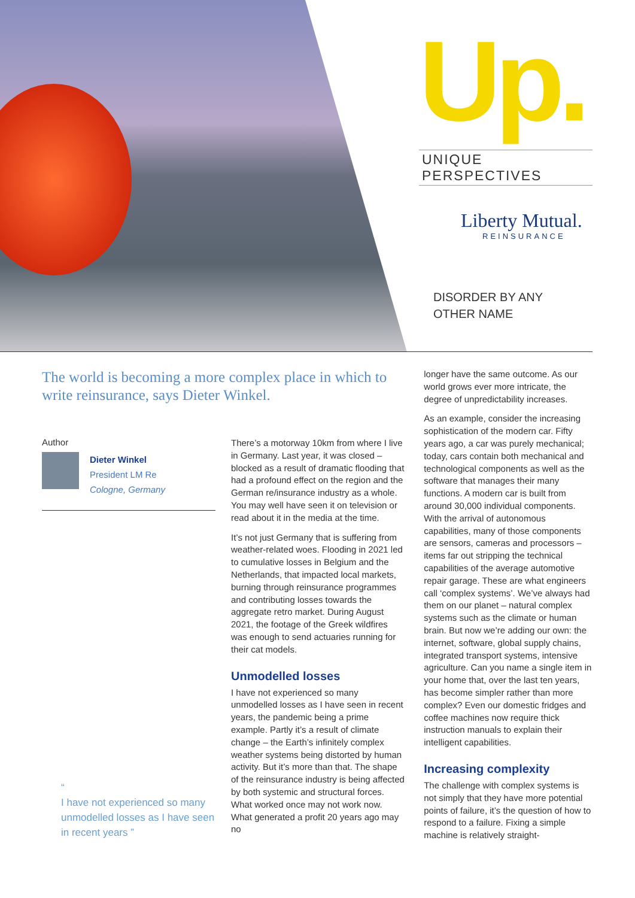Up.
UNIQUE PERSPECTIVES
Liberty Mutual.
REINSURANCE
DISORDER BY ANY
OTHER NAME
The world is becoming a more complex place in which to write reinsurance, says Dieter Winkel.
Author
Dieter Winkel
President LM Re
Cologne, Germany
“
I have not experienced so many unmodelled losses as I have seen in recent years ”
There’s a motorway 10km from where I live in Germany. Last year, it was closed – blocked as a result of dramatic flooding that had a profound effect on the region and the German re/insurance industry as a whole. You may well have seen it on television or read about it in the media at the time.
It’s not just Germany that is suffering from weather-related woes. Flooding in 2021 led to cumulative losses in Belgium and the Netherlands, that impacted local markets, burning through reinsurance programmes and contributing losses towards the aggregate retro market. During August 2021, the footage of the Greek wildfires was enough to send actuaries running for their cat models.
Unmodelled losses
I have not experienced so many unmodelled losses as I have seen in recent years, the pandemic being a prime example. Partly it’s a result of climate change – the Earth’s infinitely complex weather systems being distorted by human activity. But it’s more than that. The shape of the reinsurance industry is being affected by both systemic and structural forces. What worked once may not work now. What generated a profit 20 years ago may no
longer have the same outcome. As our world grows ever more intricate, the degree of unpredictability increases.
As an example, consider the increasing sophistication of the modern car. Fifty years ago, a car was purely mechanical; today, cars contain both mechanical and technological components as well as the software that manages their many functions. A modern car is built from around 30,000 individual components. With the arrival of autonomous capabilities, many of those components are sensors, cameras and processors – items far out stripping the technical capabilities of the average automotive repair garage. These are what engineers call ‘complex systems’. We’ve always had them on our planet – natural complex systems such as the climate or human brain. But now we’re adding our own: the internet, software, global supply chains, integrated transport systems, intensive agriculture. Can you name a single item in your home that, over the last ten years, has become simpler rather than more complex? Even our domestic fridges and coffee machines now require thick instruction manuals to explain their intelligent capabilities.
Increasing complexity
The challenge with complex systems is not simply that they have more potential points of failure, it’s the question of how to respond to a failure. Fixing a simple machine is relatively straight-